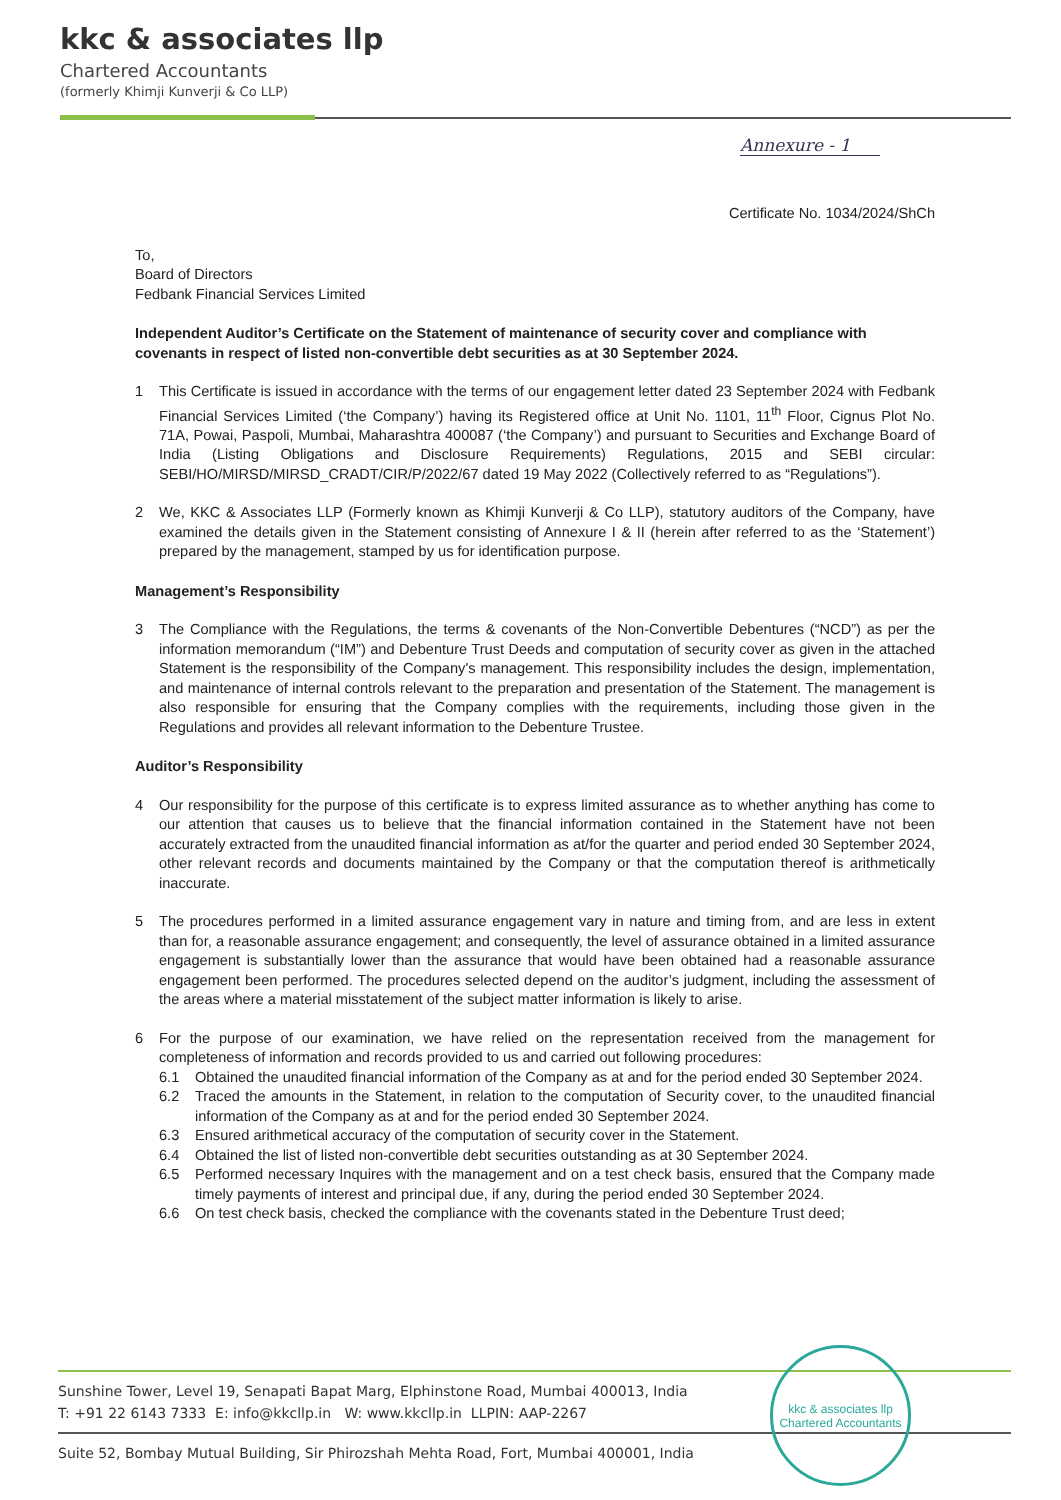kkc & associates llp
Chartered Accountants
(formerly Khimji Kunverji & Co LLP)
Annexure - 1
Certificate No. 1034/2024/ShCh
To,
Board of Directors
Fedbank Financial Services Limited
Independent Auditor’s Certificate on the Statement of maintenance of security cover and compliance with covenants in respect of listed non-convertible debt securities as at 30 September 2024.
1 This Certificate is issued in accordance with the terms of our engagement letter dated 23 September 2024 with Fedbank Financial Services Limited (‘the Company’) having its Registered office at Unit No. 1101, 11<sup>th</sup> Floor, Cignus Plot No. 71A, Powai, Paspoli, Mumbai, Maharashtra 400087 (‘the Company’) and pursuant to Securities and Exchange Board of India (Listing Obligations and Disclosure Requirements) Regulations, 2015 and SEBI circular: SEBI/HO/MIRSD/MIRSD_CRADT/CIR/P/2022/67 dated 19 May 2022 (Collectively referred to as “Regulations”).
2 We, KKC & Associates LLP (Formerly known as Khimji Kunverji & Co LLP), statutory auditors of the Company, have examined the details given in the Statement consisting of Annexure I & II (herein after referred to as the ‘Statement’) prepared by the management, stamped by us for identification purpose.
Management’s Responsibility
3 The Compliance with the Regulations, the terms & covenants of the Non-Convertible Debentures (“NCD”) as per the information memorandum (“IM”) and Debenture Trust Deeds and computation of security cover as given in the attached Statement is the responsibility of the Company's management. This responsibility includes the design, implementation, and maintenance of internal controls relevant to the preparation and presentation of the Statement. The management is also responsible for ensuring that the Company complies with the requirements, including those given in the Regulations and provides all relevant information to the Debenture Trustee.
Auditor’s Responsibility
4 Our responsibility for the purpose of this certificate is to express limited assurance as to whether anything has come to our attention that causes us to believe that the financial information contained in the Statement have not been accurately extracted from the unaudited financial information as at/for the quarter and period ended 30 September 2024, other relevant records and documents maintained by the Company or that the computation thereof is arithmetically inaccurate.
5 The procedures performed in a limited assurance engagement vary in nature and timing from, and are less in extent than for, a reasonable assurance engagement; and consequently, the level of assurance obtained in a limited assurance engagement is substantially lower than the assurance that would have been obtained had a reasonable assurance engagement been performed. The procedures selected depend on the auditor’s judgment, including the assessment of the areas where a material misstatement of the subject matter information is likely to arise.
6 For the purpose of our examination, we have relied on the representation received from the management for completeness of information and records provided to us and carried out following procedures:
6.1 Obtained the unaudited financial information of the Company as at and for the period ended 30 September 2024.
6.2 Traced the amounts in the Statement, in relation to the computation of Security cover, to the unaudited financial information of the Company as at and for the period ended 30 September 2024.
6.3 Ensured arithmetical accuracy of the computation of security cover in the Statement.
6.4 Obtained the list of listed non-convertible debt securities outstanding as at 30 September 2024.
6.5 Performed necessary Inquires with the management and on a test check basis, ensured that the Company made timely payments of interest and principal due, if any, during the period ended 30 September 2024.
6.6 On test check basis, checked the compliance with the covenants stated in the Debenture Trust deed;
Sunshine Tower, Level 19, Senapati Bapat Marg, Elphinstone Road, Mumbai 400013, India
T: +91 22 6143 7333 E: info@kkcllp.in W: www.kkcllp.in LLPIN: AAP-2267
Suite 52, Bombay Mutual Building, Sir Phirozshah Mehta Road, Fort, Mumbai 400001, India
kkc & associates llp
Chartered Accountants